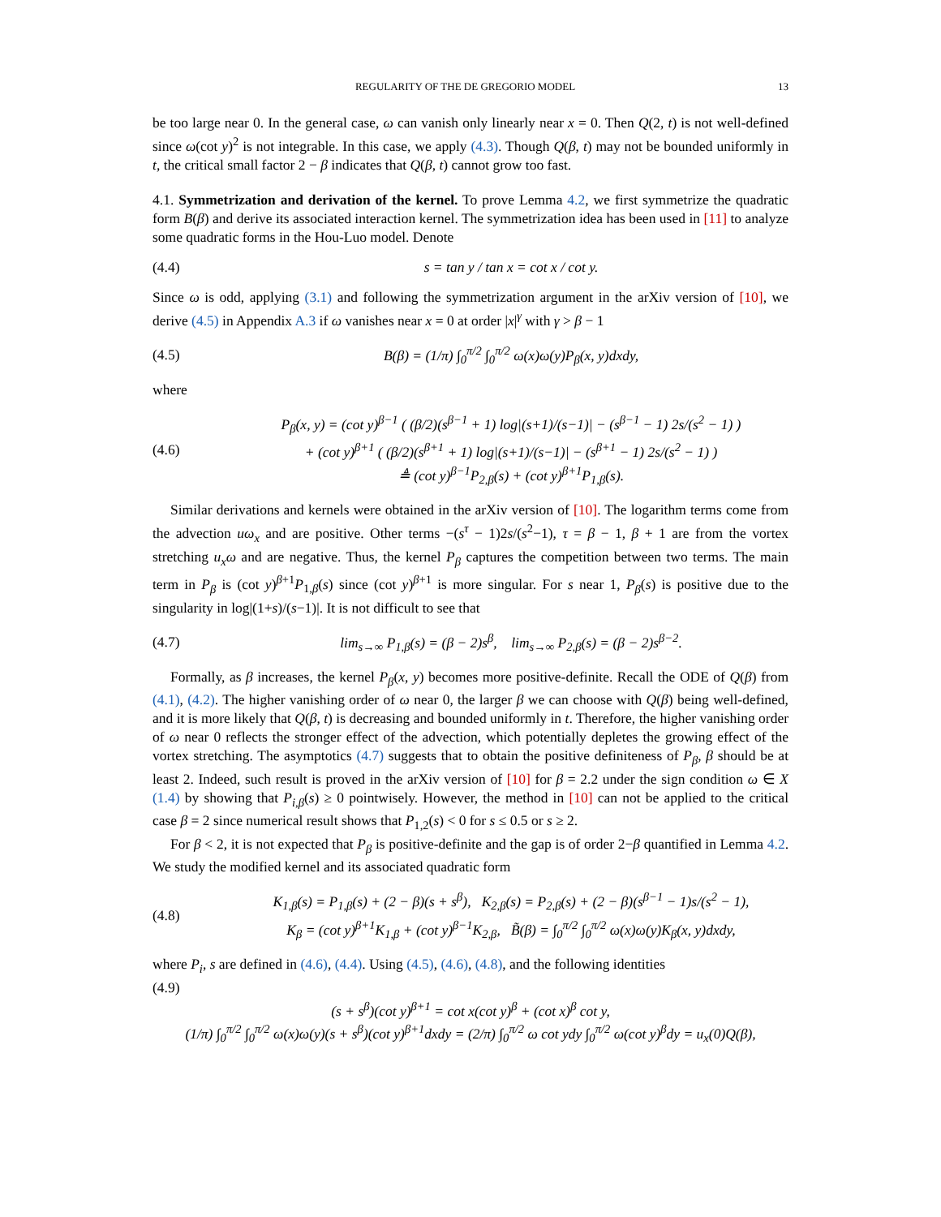REGULARITY OF THE DE GREGORIO MODEL 13
be too large near 0. In the general case, ω can vanish only linearly near x = 0. Then Q(2, t) is not well-defined since ω(cot y)<sup>2</sup> is not integrable. In this case, we apply (4.3). Though Q(β, t) may not be bounded uniformly in t, the critical small factor 2 − β indicates that Q(β, t) cannot grow too fast.
4.1. Symmetrization and derivation of the kernel. To prove Lemma 4.2, we first symmetrize the quadratic form B(β) and derive its associated interaction kernel. The symmetrization idea has been used in [11] to analyze some quadratic forms in the Hou-Luo model. Denote
(4.4) s = tan y / tan x = cot x / cot y.
Since ω is odd, applying (3.1) and following the symmetrization argument in the arXiv version of [10], we derive (4.5) in Appendix A.3 if ω vanishes near x = 0 at order |x|<sup>γ</sup> with γ > β − 1
(4.5) B(β) = (1/π) ∫<sub>0</sub><sup>π/2</sup> ∫<sub>0</sub><sup>π/2</sup> ω(x)ω(y)P<sub>β</sub>(x, y)dxdy,
where
(4.6) P<sub>β</sub>(x, y) = (cot y)<sup>β−1</sup> ( (β/2)(s<sup>β−1</sup> + 1) log|(s+1)/(s−1)| − (s<sup>β−1</sup> − 1) 2s/(s<sup>2</sup> − 1) )
+ (cot y)<sup>β+1</sup> ( (β/2)(s<sup>β+1</sup> + 1) log|(s+1)/(s−1)| − (s<sup>β+1</sup> − 1) 2s/(s<sup>2</sup> − 1) )
≜ (cot y)<sup>β−1</sup>P<sub>2,β</sub>(s) + (cot y)<sup>β+1</sup>P<sub>1,β</sub>(s).
Similar derivations and kernels were obtained in the arXiv version of [10]. The logarithm terms come from the advection uω<sub>x</sub> and are positive. Other terms −(s<sup>τ</sup> − 1)2s/(s<sup>2</sup>−1), τ = β − 1, β + 1 are from the vortex stretching u<sub>x</sub>ω and are negative. Thus, the kernel P<sub>β</sub> captures the competition between two terms. The main term in P<sub>β</sub> is (cot y)<sup>β+1</sup>P<sub>1,β</sub>(s) since (cot y)<sup>β+1</sup> is more singular. For s near 1, P<sub>β</sub>(s) is positive due to the singularity in log|(1+s)/(s−1)|. It is not difficult to see that
(4.7) lim<sub>s→∞</sub> P<sub>1,β</sub>(s) = (β − 2)s<sup>β</sup>, lim<sub>s→∞</sub> P<sub>2,β</sub>(s) = (β − 2)s<sup>β−2</sup>.
Formally, as β increases, the kernel P<sub>β</sub>(x, y) becomes more positive-definite. Recall the ODE of Q(β) from (4.1), (4.2). The higher vanishing order of ω near 0, the larger β we can choose with Q(β) being well-defined, and it is more likely that Q(β, t) is decreasing and bounded uniformly in t. Therefore, the higher vanishing order of ω near 0 reflects the stronger effect of the advection, which potentially depletes the growing effect of the vortex stretching. The asymptotics (4.7) suggests that to obtain the positive definiteness of P<sub>β</sub>, β should be at least 2. Indeed, such result is proved in the arXiv version of [10] for β = 2.2 under the sign condition ω ∈ X (1.4) by showing that P<sub>i,β</sub>(s) ≥ 0 pointwisely. However, the method in [10] can not be applied to the critical case β = 2 since numerical result shows that P<sub>1,2</sub>(s) < 0 for s ≤ 0.5 or s ≥ 2.
For β < 2, it is not expected that P<sub>β</sub> is positive-definite and the gap is of order 2−β quantified in Lemma 4.2. We study the modified kernel and its associated quadratic form
(4.8) K<sub>1,β</sub>(s) = P<sub>1,β</sub>(s) + (2 − β)(s + s<sup>β</sup>), K<sub>2,β</sub>(s) = P<sub>2,β</sub>(s) + (2 − β)(s<sup>β−1</sup> − 1)s/(s<sup>2</sup> − 1),
K<sub>β</sub> = (cot y)<sup>β+1</sup>K<sub>1,β</sub> + (cot y)<sup>β−1</sup>K<sub>2,β</sub>, B̃(β) = ∫<sub>0</sub><sup>π/2</sup> ∫<sub>0</sub><sup>π/2</sup> ω(x)ω(y)K<sub>β</sub>(x, y)dxdy,
where P<sub>i</sub>, s are defined in (4.6), (4.4). Using (4.5), (4.6), (4.8), and the following identities
(4.9)
(s + s<sup>β</sup>)(cot y)<sup>β+1</sup> = cot x(cot y)<sup>β</sup> + (cot x)<sup>β</sup> cot y,
(1/π) ∫<sub>0</sub><sup>π/2</sup> ∫<sub>0</sub><sup>π/2</sup> ω(x)ω(y)(s + s<sup>β</sup>)(cot y)<sup>β+1</sup>dxdy = (2/π) ∫<sub>0</sub><sup>π/2</sup> ω cot ydy ∫<sub>0</sub><sup>π/2</sup> ω(cot y)<sup>β</sup>dy = u<sub>x</sub>(0)Q(β),